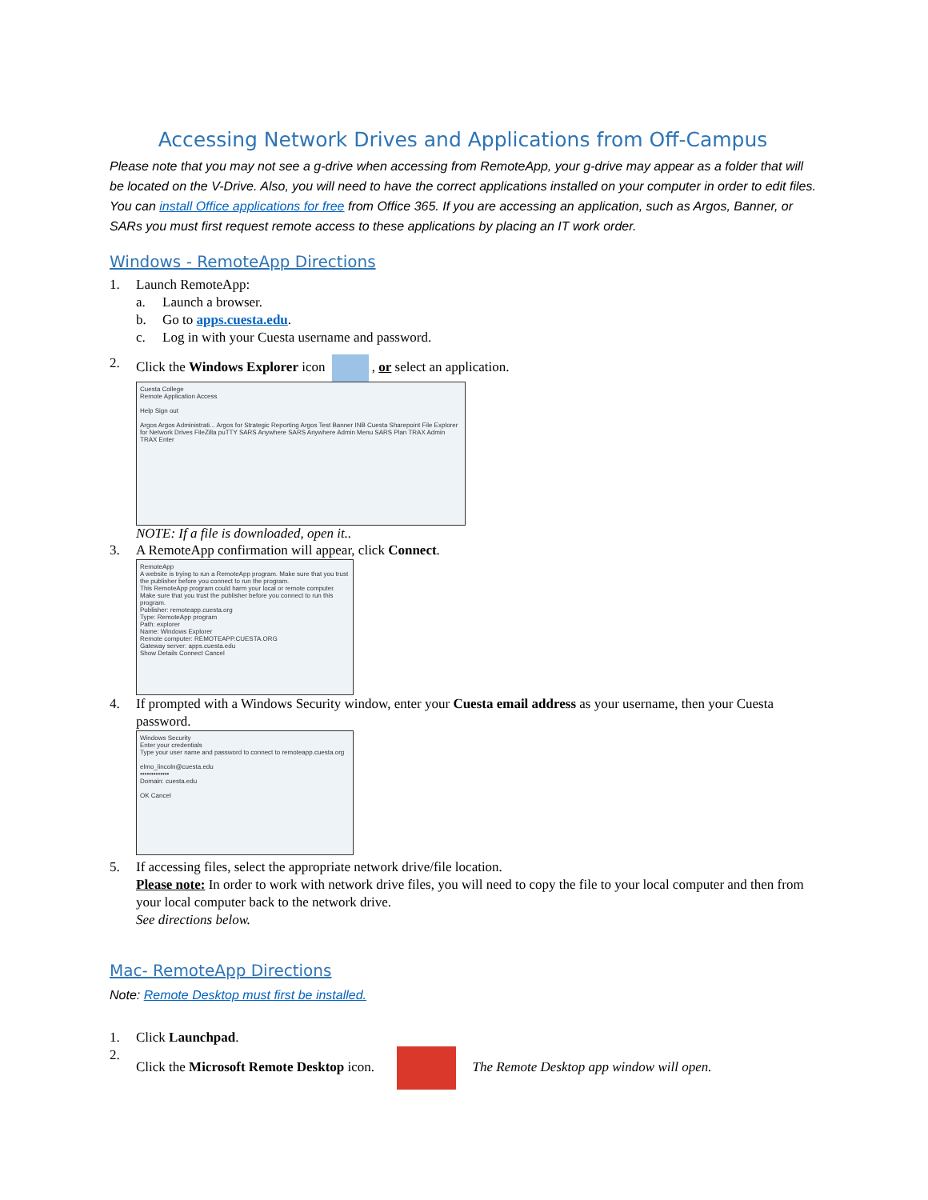Accessing Network Drives and Applications from Off-Campus
Please note that you may not see a g-drive when accessing from RemoteApp, your g-drive may appear as a folder that will be located on the V-Drive. Also, you will need to have the correct applications installed on your computer in order to edit files. You can install Office applications for free from Office 365. If you are accessing an application, such as Argos, Banner, or SARs you must first request remote access to these applications by placing an IT work order.
Windows - RemoteApp Directions
1. Launch RemoteApp:
a. Launch a browser.
b. Go to apps.cuesta.edu.
c. Log in with your Cuesta username and password.
2. Click the Windows Explorer icon , or select an application.
Cuesta College
Remote Application Access
Help Sign out
Argos Argos Administrati... Argos for Strategic Reporting Argos Test Banner INB Cuesta Sharepoint File Explorer for Network Drives FileZilla puTTY SARS Anywhere SARS Anywhere Admin Menu SARS Plan TRAX Admin TRAX Enter
NOTE: If a file is downloaded, open it..
3. A RemoteApp confirmation will appear, click Connect.
RemoteApp
A website is trying to run a RemoteApp program. Make sure that you trust the publisher before you connect to run the program.
This RemoteApp program could harm your local or remote computer. Make sure that you trust the publisher before you connect to run this program.
Publisher: remoteapp.cuesta.org
Type: RemoteApp program
Path: explorer
Name: Windows Explorer
Remote computer: REMOTEAPP.CUESTA.ORG
Gateway server: apps.cuesta.edu
Show Details Connect Cancel
4. If prompted with a Windows Security window, enter your Cuesta email address as your username, then your Cuesta password.
Windows Security
Enter your credentials
Type your user name and password to connect to remoteapp.cuesta.org
elmo_lincoln@cuesta.edu
•••••••••••••
Domain: cuesta.edu
OK Cancel
5. If accessing files, select the appropriate network drive/file location.
Please note: In order to work with network drive files, you will need to copy the file to your local computer and then from your local computer back to the network drive.
See directions below.
Mac- RemoteApp Directions
Note: Remote Desktop must first be installed.
1. Click Launchpad.
2. Click the Microsoft Remote Desktop icon. The Remote Desktop app window will open.